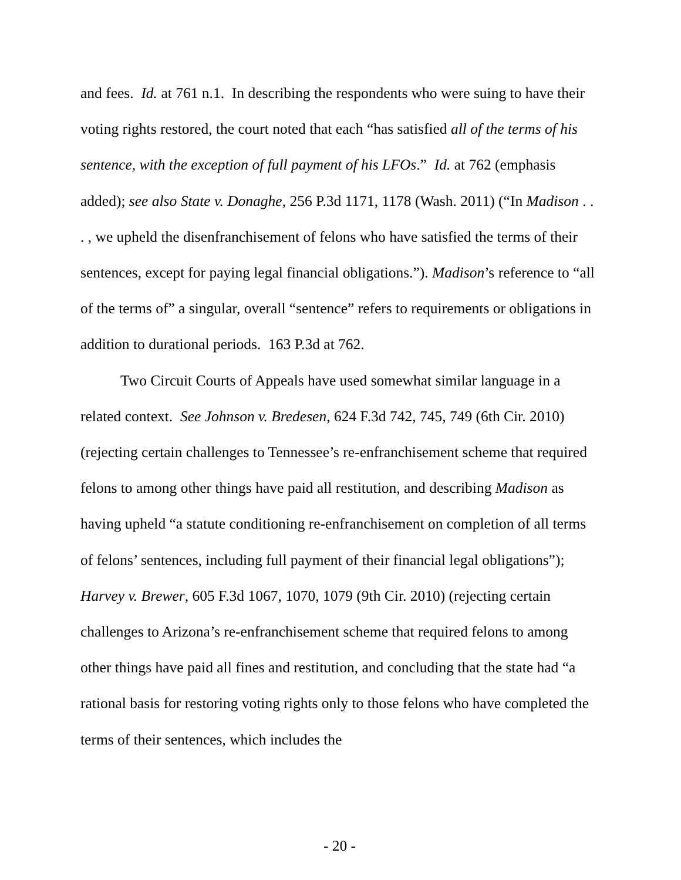and fees. Id. at 761 n.1. In describing the respondents who were suing to have their voting rights restored, the court noted that each “has satisfied all of the terms of his sentence, with the exception of full payment of his LFOs.” Id. at 762 (emphasis added); see also State v. Donaghe, 256 P.3d 1171, 1178 (Wash. 2011) (“In Madison . . . , we upheld the disenfranchisement of felons who have satisfied the terms of their sentences, except for paying legal financial obligations.”). Madison’s reference to “all of the terms of” a singular, overall “sentence” refers to requirements or obligations in addition to durational periods. 163 P.3d at 762.
Two Circuit Courts of Appeals have used somewhat similar language in a related context. See Johnson v. Bredesen, 624 F.3d 742, 745, 749 (6th Cir. 2010) (rejecting certain challenges to Tennessee’s re-enfranchisement scheme that required felons to among other things have paid all restitution, and describing Madison as having upheld “a statute conditioning re-enfranchisement on completion of all terms of felons’ sentences, including full payment of their financial legal obligations”); Harvey v. Brewer, 605 F.3d 1067, 1070, 1079 (9th Cir. 2010) (rejecting certain challenges to Arizona’s re-enfranchisement scheme that required felons to among other things have paid all fines and restitution, and concluding that the state had “a rational basis for restoring voting rights only to those felons who have completed the terms of their sentences, which includes the
- 20 -